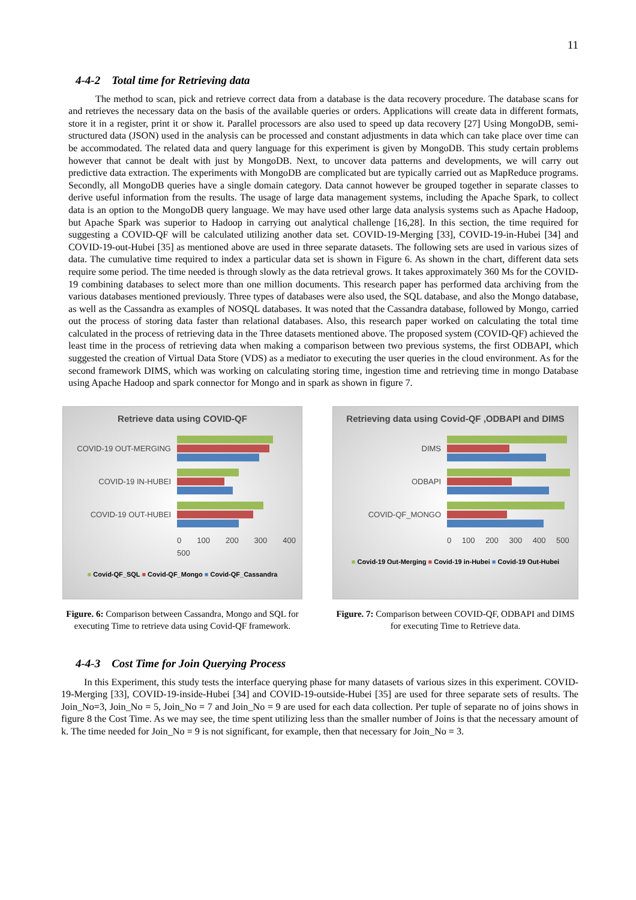11
4-4-2 Total time for Retrieving data
The method to scan, pick and retrieve correct data from a database is the data recovery procedure. The database scans for and retrieves the necessary data on the basis of the available queries or orders. Applications will create data in different formats, store it in a register, print it or show it. Parallel processors are also used to speed up data recovery [27] Using MongoDB, semi-structured data (JSON) used in the analysis can be processed and constant adjustments in data which can take place over time can be accommodated. The related data and query language for this experiment is given by MongoDB. This study certain problems however that cannot be dealt with just by MongoDB. Next, to uncover data patterns and developments, we will carry out predictive data extraction. The experiments with MongoDB are complicated but are typically carried out as MapReduce programs. Secondly, all MongoDB queries have a single domain category. Data cannot however be grouped together in separate classes to derive useful information from the results. The usage of large data management systems, including the Apache Spark, to collect data is an option to the MongoDB query language. We may have used other large data analysis systems such as Apache Hadoop, but Apache Spark was superior to Hadoop in carrying out analytical challenge [16,28]. In this section, the time required for suggesting a COVID-QF will be calculated utilizing another data set. COVID-19-Merging [33], COVID-19-in-Hubei [34] and COVID-19-out-Hubei [35] as mentioned above are used in three separate datasets. The following sets are used in various sizes of data. The cumulative time required to index a particular data set is shown in Figure 6. As shown in the chart, different data sets require some period. The time needed is through slowly as the data retrieval grows. It takes approximately 360 Ms for the COVID-19 combining databases to select more than one million documents. This research paper has performed data archiving from the various databases mentioned previously. Three types of databases were also used, the SQL database, and also the Mongo database, as well as the Cassandra as examples of NOSQL databases. It was noted that the Cassandra database, followed by Mongo, carried out the process of storing data faster than relational databases. Also, this research paper worked on calculating the total time calculated in the process of retrieving data in the Three datasets mentioned above. The proposed system (COVID-QF) achieved the least time in the process of retrieving data when making a comparison between two previous systems, the first ODBAPI, which suggested the creation of Virtual Data Store (VDS) as a mediator to executing the user queries in the cloud environment. As for the second framework DIMS, which was working on calculating storing time, ingestion time and retrieving time in mongo Database using Apache Hadoop and spark connector for Mongo and in spark as shown in figure 7.
Retrieve data using COVID-QF
COVID-19 OUT-MERGING
COVID-19 IN-HUBEI
COVID-19 OUT-HUBEI
0 100 200 300 400 500
■ Covid-QF_SQL ■ Covid-QF_Mongo ■ Covid-QF_Cassandra
Figure. 6: Comparison between Cassandra, Mongo and SQL for executing Time to retrieve data using Covid-QF framework.
Retrieving data using Covid-QF ,ODBAPI and DIMS
DIMS
ODBAPI
COVID-QF_MONGO
0 100 200 300 400 500
■ Covid-19 Out-Merging ■ Covid-19 in-Hubei ■ Covid-19 Out-Hubei
Figure. 7: Comparison between COVID-QF, ODBAPI and DIMS for executing Time to Retrieve data.
4-4-3 Cost Time for Join Querying Process
In this Experiment, this study tests the interface querying phase for many datasets of various sizes in this experiment. COVID-19-Merging [33], COVID-19-inside-Hubei [34] and COVID-19-outside-Hubei [35] are used for three separate sets of results. The Join_No=3, Join_No = 5, Join_No = 7 and Join_No = 9 are used for each data collection. Per tuple of separate no of joins shows in figure 8 the Cost Time. As we may see, the time spent utilizing less than the smaller number of Joins is that the necessary amount of k. The time needed for Join_No = 9 is not significant, for example, then that necessary for Join_No = 3.